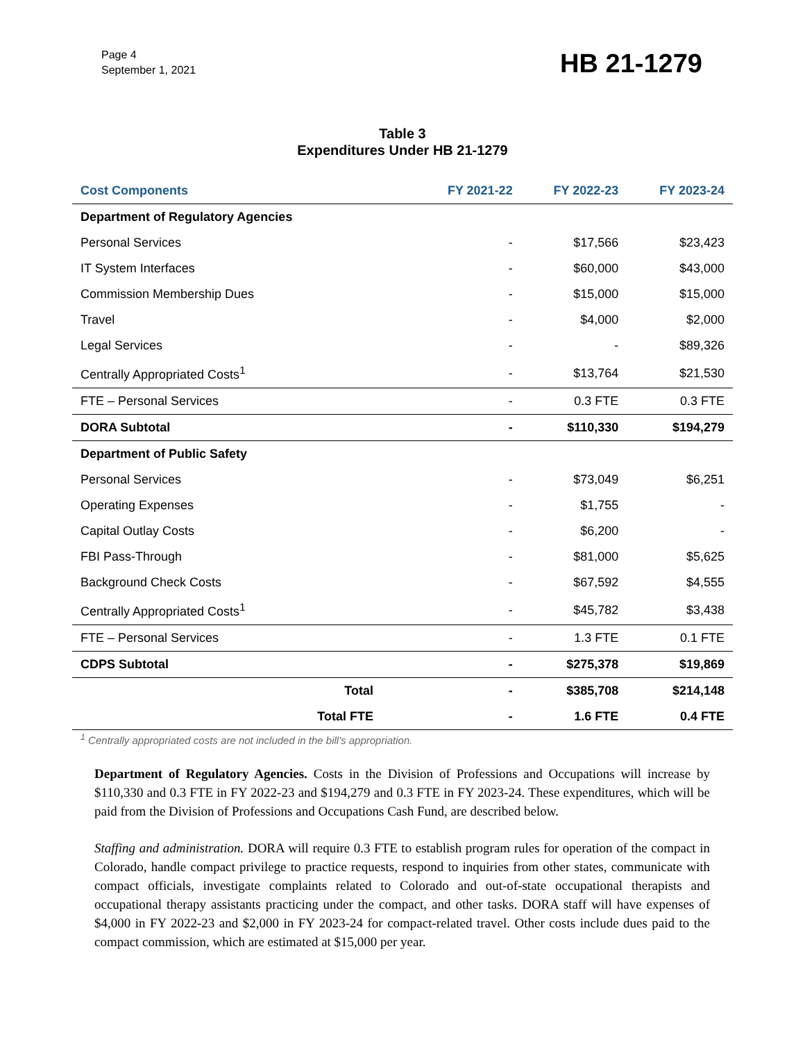Page 4
September 1, 2021
HB 21-1279
Table 3
Expenditures Under HB 21-1279
| Cost Components | FY 2021-22 | FY 2022-23 | FY 2023-24 |
| --- | --- | --- | --- |
| Department of Regulatory Agencies | | | |
| Personal Services | - | $17,566 | $23,423 |
| IT System Interfaces | - | $60,000 | $43,000 |
| Commission Membership Dues | - | $15,000 | $15,000 |
| Travel | - | $4,000 | $2,000 |
| Legal Services | - | - | $89,326 |
| Centrally Appropriated Costs<sup>1</sup> | - | $13,764 | $21,530 |
| FTE – Personal Services | - | 0.3 FTE | 0.3 FTE |
| DORA Subtotal | - | $110,330 | $194,279 |
| Department of Public Safety | | | |
| Personal Services | - | $73,049 | $6,251 |
| Operating Expenses | - | $1,755 | - |
| Capital Outlay Costs | - | $6,200 | - |
| FBI Pass-Through | - | $81,000 | $5,625 |
| Background Check Costs | - | $67,592 | $4,555 |
| Centrally Appropriated Costs<sup>1</sup> | - | $45,782 | $3,438 |
| FTE – Personal Services | - | 1.3 FTE | 0.1 FTE |
| CDPS Subtotal | - | $275,378 | $19,869 |
| Total | - | $385,708 | $214,148 |
| Total FTE | - | 1.6 FTE | 0.4 FTE |
<sup>1</sup> Centrally appropriated costs are not included in the bill's appropriation.
Department of Regulatory Agencies. Costs in the Division of Professions and Occupations will increase by $110,330 and 0.3 FTE in FY 2022-23 and $194,279 and 0.3 FTE in FY 2023-24. These expenditures, which will be paid from the Division of Professions and Occupations Cash Fund, are described below.
Staffing and administration. DORA will require 0.3 FTE to establish program rules for operation of the compact in Colorado, handle compact privilege to practice requests, respond to inquiries from other states, communicate with compact officials, investigate complaints related to Colorado and out-of-state occupational therapists and occupational therapy assistants practicing under the compact, and other tasks. DORA staff will have expenses of $4,000 in FY 2022-23 and $2,000 in FY 2023-24 for compact-related travel. Other costs include dues paid to the compact commission, which are estimated at $15,000 per year.